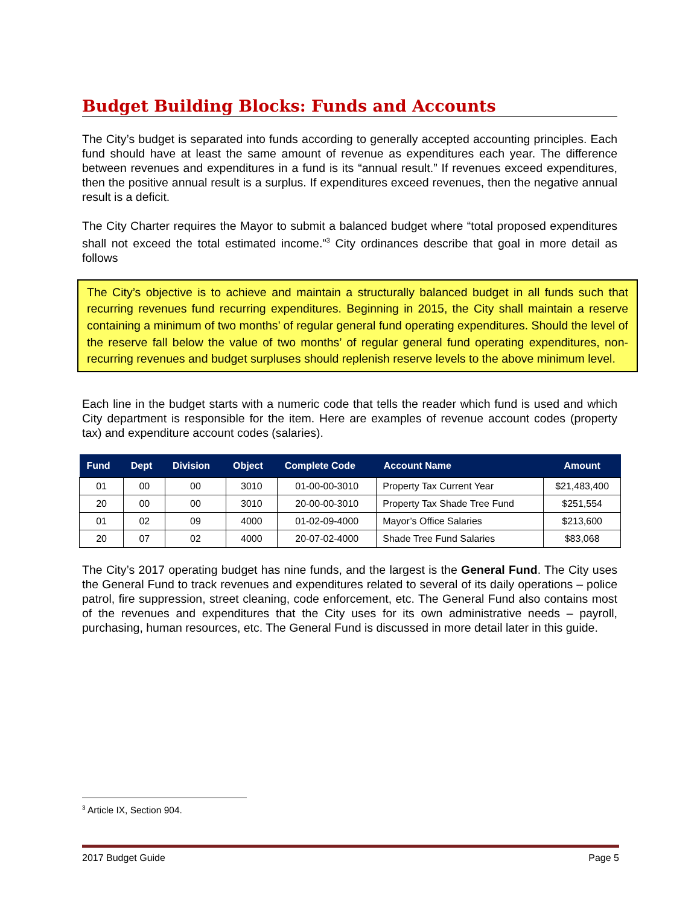Budget Building Blocks: Funds and Accounts
The City’s budget is separated into funds according to generally accepted accounting principles. Each fund should have at least the same amount of revenue as expenditures each year. The difference between revenues and expenditures in a fund is its “annual result.” If revenues exceed expenditures, then the positive annual result is a surplus. If expenditures exceed revenues, then the negative annual result is a deficit.
The City Charter requires the Mayor to submit a balanced budget where “total proposed expenditures shall not exceed the total estimated income.”<sup>3</sup> City ordinances describe that goal in more detail as follows
The City’s objective is to achieve and maintain a structurally balanced budget in all funds such that recurring revenues fund recurring expenditures. Beginning in 2015, the City shall maintain a reserve containing a minimum of two months’ of regular general fund operating expenditures. Should the level of the reserve fall below the value of two months’ of regular general fund operating expenditures, non-recurring revenues and budget surpluses should replenish reserve levels to the above minimum level.
Each line in the budget starts with a numeric code that tells the reader which fund is used and which City department is responsible for the item. Here are examples of revenue account codes (property tax) and expenditure account codes (salaries).
| Fund | Dept | Division | Object | Complete Code | Account Name | Amount |
| --- | --- | --- | --- | --- | --- | --- |
| 01 | 00 | 00 | 3010 | 01-00-00-3010 | Property Tax Current Year | $21,483,400 |
| 20 | 00 | 00 | 3010 | 20-00-00-3010 | Property Tax Shade Tree Fund | $251,554 |
| 01 | 02 | 09 | 4000 | 01-02-09-4000 | Mayor’s Office Salaries | $213,600 |
| 20 | 07 | 02 | 4000 | 20-07-02-4000 | Shade Tree Fund Salaries | $83,068 |
The City’s 2017 operating budget has nine funds, and the largest is the General Fund. The City uses the General Fund to track revenues and expenditures related to several of its daily operations – police patrol, fire suppression, street cleaning, code enforcement, etc. The General Fund also contains most of the revenues and expenditures that the City uses for its own administrative needs – payroll, purchasing, human resources, etc. The General Fund is discussed in more detail later in this guide.
<sup>3</sup> Article IX, Section 904.
2017 Budget Guide Page 5